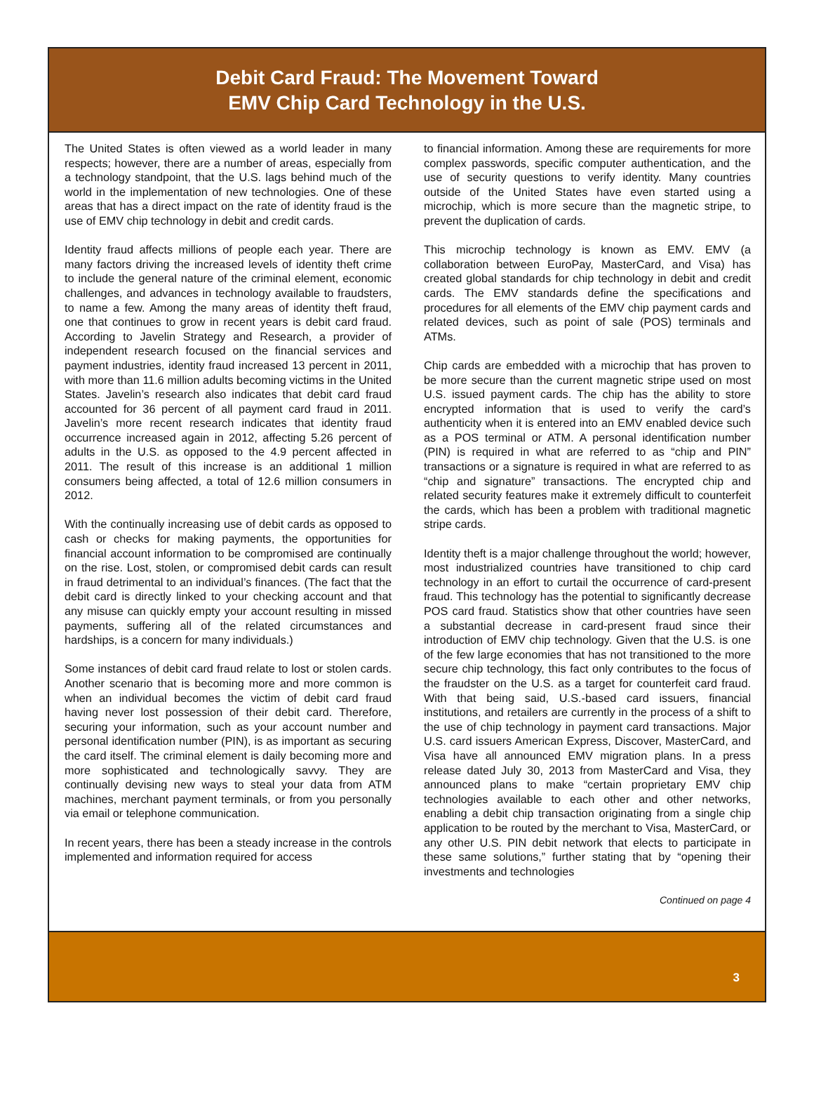Debit Card Fraud: The Movement Toward
EMV Chip Card Technology in the U.S.
The United States is often viewed as a world leader in many respects; however, there are a number of areas, especially from a technology standpoint, that the U.S. lags behind much of the world in the implementation of new technologies. One of these areas that has a direct impact on the rate of identity fraud is the use of EMV chip technology in debit and credit cards.
Identity fraud affects millions of people each year. There are many factors driving the increased levels of identity theft crime to include the general nature of the criminal element, economic challenges, and advances in technology available to fraudsters, to name a few. Among the many areas of identity theft fraud, one that continues to grow in recent years is debit card fraud. According to Javelin Strategy and Research, a provider of independent research focused on the financial services and payment industries, identity fraud increased 13 percent in 2011, with more than 11.6 million adults becoming victims in the United States. Javelin’s research also indicates that debit card fraud accounted for 36 percent of all payment card fraud in 2011. Javelin’s more recent research indicates that identity fraud occurrence increased again in 2012, affecting 5.26 percent of adults in the U.S. as opposed to the 4.9 percent affected in 2011. The result of this increase is an additional 1 million consumers being affected, a total of 12.6 million consumers in 2012.
With the continually increasing use of debit cards as opposed to cash or checks for making payments, the opportunities for financial account information to be compromised are continually on the rise. Lost, stolen, or compromised debit cards can result in fraud detrimental to an individual’s finances. (The fact that the debit card is directly linked to your checking account and that any misuse can quickly empty your account resulting in missed payments, suffering all of the related circumstances and hardships, is a concern for many individuals.)
Some instances of debit card fraud relate to lost or stolen cards. Another scenario that is becoming more and more common is when an individual becomes the victim of debit card fraud having never lost possession of their debit card. Therefore, securing your information, such as your account number and personal identification number (PIN), is as important as securing the card itself. The criminal element is daily becoming more and more sophisticated and technologically savvy. They are continually devising new ways to steal your data from ATM machines, merchant payment terminals, or from you personally via email or telephone communication.
In recent years, there has been a steady increase in the controls implemented and information required for access
to financial information. Among these are requirements for more complex passwords, specific computer authentication, and the use of security questions to verify identity. Many countries outside of the United States have even started using a microchip, which is more secure than the magnetic stripe, to prevent the duplication of cards.
This microchip technology is known as EMV. EMV (a collaboration between EuroPay, MasterCard, and Visa) has created global standards for chip technology in debit and credit cards. The EMV standards define the specifications and procedures for all elements of the EMV chip payment cards and related devices, such as point of sale (POS) terminals and ATMs.
Chip cards are embedded with a microchip that has proven to be more secure than the current magnetic stripe used on most U.S. issued payment cards. The chip has the ability to store encrypted information that is used to verify the card’s authenticity when it is entered into an EMV enabled device such as a POS terminal or ATM. A personal identification number (PIN) is required in what are referred to as “chip and PIN” transactions or a signature is required in what are referred to as “chip and signature” transactions. The encrypted chip and related security features make it extremely difficult to counterfeit the cards, which has been a problem with traditional magnetic stripe cards.
Identity theft is a major challenge throughout the world; however, most industrialized countries have transitioned to chip card technology in an effort to curtail the occurrence of card-present fraud. This technology has the potential to significantly decrease POS card fraud. Statistics show that other countries have seen a substantial decrease in card-present fraud since their introduction of EMV chip technology. Given that the U.S. is one of the few large economies that has not transitioned to the more secure chip technology, this fact only contributes to the focus of the fraudster on the U.S. as a target for counterfeit card fraud. With that being said, U.S.-based card issuers, financial institutions, and retailers are currently in the process of a shift to the use of chip technology in payment card transactions. Major U.S. card issuers American Express, Discover, MasterCard, and Visa have all announced EMV migration plans. In a press release dated July 30, 2013 from MasterCard and Visa, they announced plans to make “certain proprietary EMV chip technologies available to each other and other networks, enabling a debit chip transaction originating from a single chip application to be routed by the merchant to Visa, MasterCard, or any other U.S. PIN debit network that elects to participate in these same solutions,” further stating that by “opening their investments and technologies
Continued on page 4
3